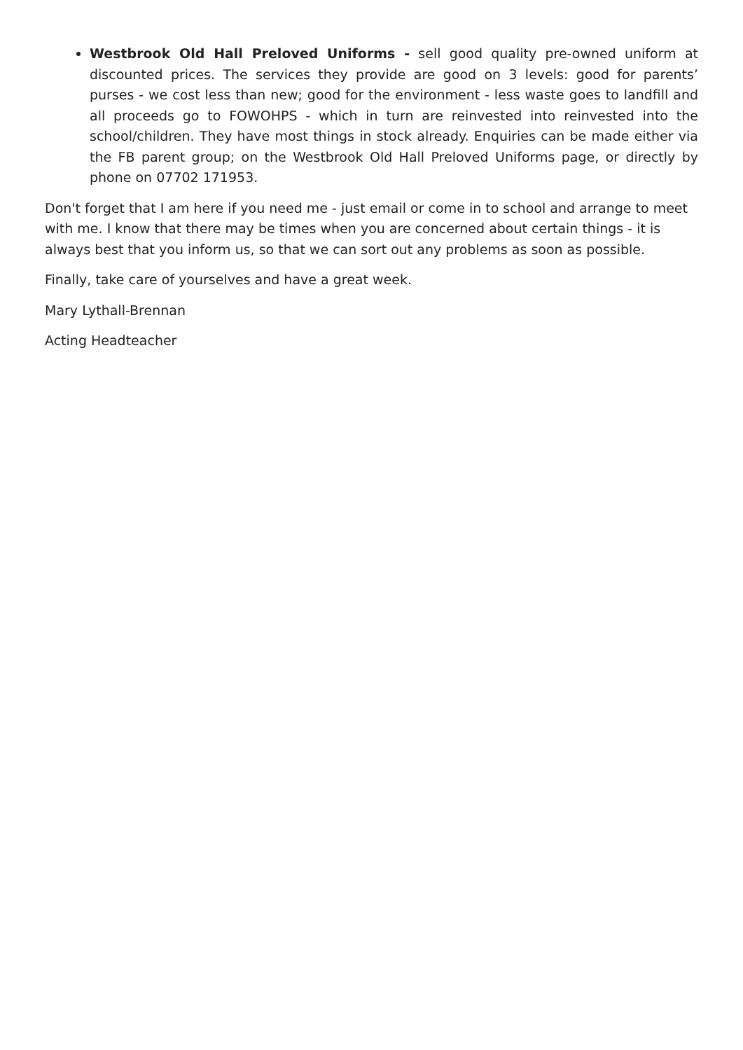Westbrook Old Hall Preloved Uniforms - sell good quality pre-owned uniform at discounted prices. The services they provide are good on 3 levels: good for parents’ purses - we cost less than new; good for the environment - less waste goes to landfill and all proceeds go to FOWOHPS - which in turn are reinvested into reinvested into the school/children. They have most things in stock already. Enquiries can be made either via the FB parent group; on the Westbrook Old Hall Preloved Uniforms page, or directly by phone on 07702 171953.
Don't forget that I am here if you need me - just email or come in to school and arrange to meet with me. I know that there may be times when you are concerned about certain things - it is always best that you inform us, so that we can sort out any problems as soon as possible.
Finally, take care of yourselves and have a great week.
Mary Lythall-Brennan
Acting Headteacher